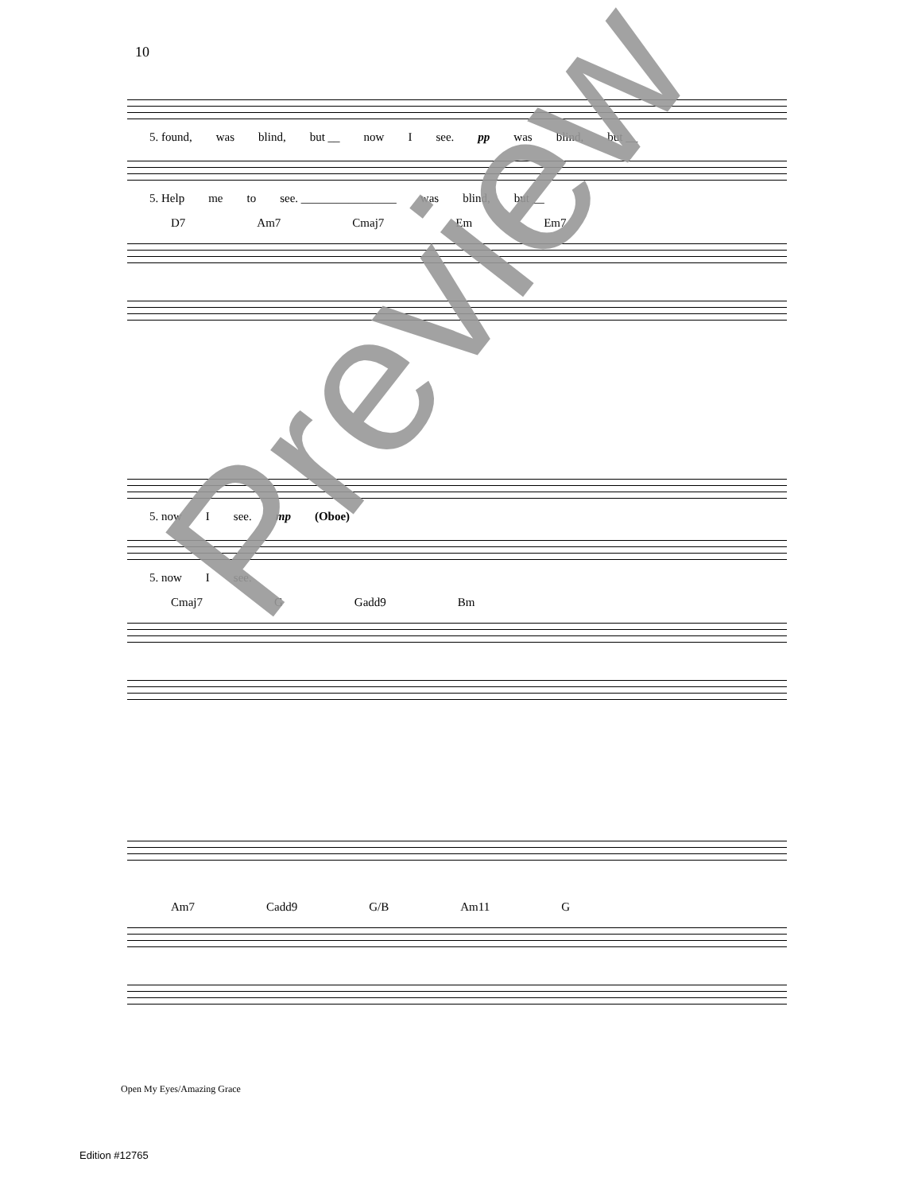10
5. found, was blind, but __ now I see. pp was blind, but __
5. Help me to see. ________________ was blind, but __
D7 Am7 Cmaj7 Em Em7
5. now I see. mp (Oboe)
5. now I see.
Cmaj7 G Gadd9 Bm
Am7 Cadd9 G/B Am11 G
Preview
Open My Eyes/Amazing Grace
Edition #12765